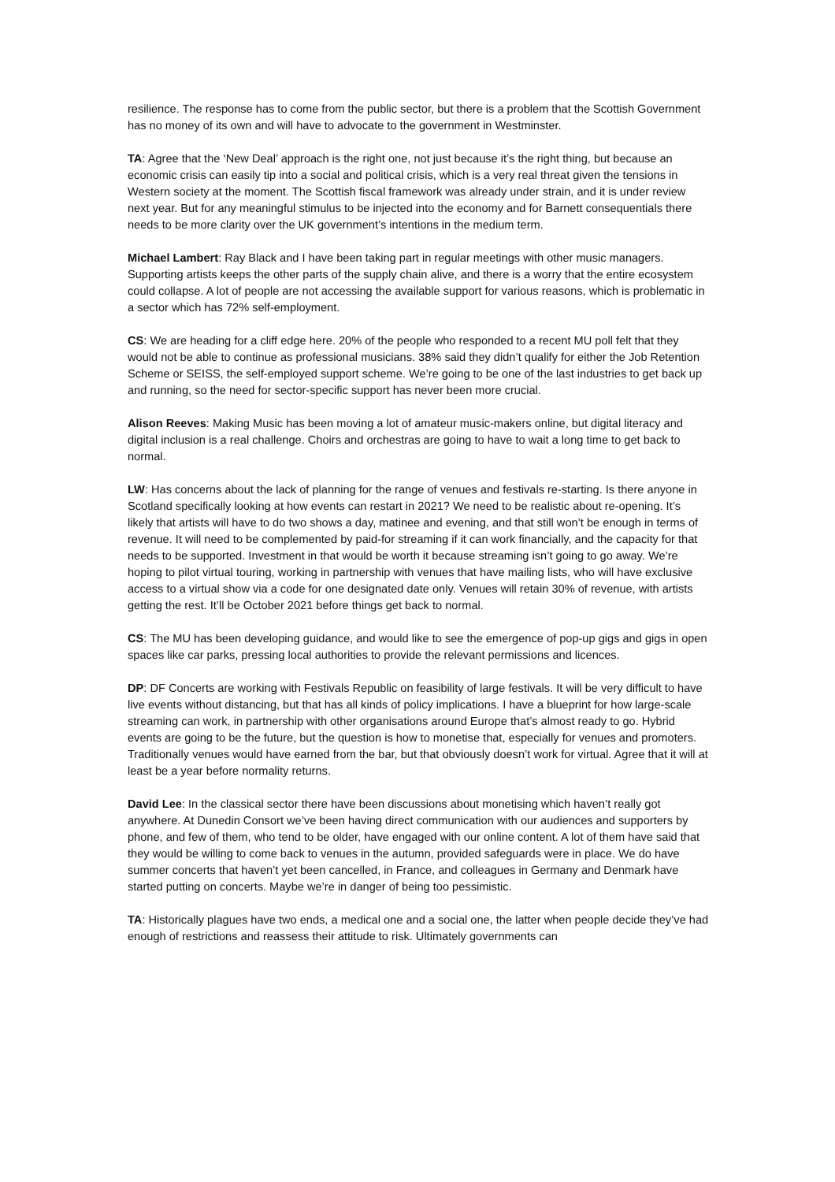resilience. The response has to come from the public sector, but there is a problem that the Scottish Government has no money of its own and will have to advocate to the government in Westminster.
TA: Agree that the ‘New Deal’ approach is the right one, not just because it’s the right thing, but because an economic crisis can easily tip into a social and political crisis, which is a very real threat given the tensions in Western society at the moment. The Scottish fiscal framework was already under strain, and it is under review next year. But for any meaningful stimulus to be injected into the economy and for Barnett consequentials there needs to be more clarity over the UK government’s intentions in the medium term.
Michael Lambert: Ray Black and I have been taking part in regular meetings with other music managers. Supporting artists keeps the other parts of the supply chain alive, and there is a worry that the entire ecosystem could collapse. A lot of people are not accessing the available support for various reasons, which is problematic in a sector which has 72% self-employment.
CS: We are heading for a cliff edge here. 20% of the people who responded to a recent MU poll felt that they would not be able to continue as professional musicians. 38% said they didn’t qualify for either the Job Retention Scheme or SEISS, the self-employed support scheme. We’re going to be one of the last industries to get back up and running, so the need for sector-specific support has never been more crucial.
Alison Reeves: Making Music has been moving a lot of amateur music-makers online, but digital literacy and digital inclusion is a real challenge. Choirs and orchestras are going to have to wait a long time to get back to normal.
LW: Has concerns about the lack of planning for the range of venues and festivals re-starting. Is there anyone in Scotland specifically looking at how events can restart in 2021? We need to be realistic about re-opening. It’s likely that artists will have to do two shows a day, matinee and evening, and that still won’t be enough in terms of revenue. It will need to be complemented by paid-for streaming if it can work financially, and the capacity for that needs to be supported. Investment in that would be worth it because streaming isn’t going to go away. We’re hoping to pilot virtual touring, working in partnership with venues that have mailing lists, who will have exclusive access to a virtual show via a code for one designated date only. Venues will retain 30% of revenue, with artists getting the rest. It’ll be October 2021 before things get back to normal.
CS: The MU has been developing guidance, and would like to see the emergence of pop-up gigs and gigs in open spaces like car parks, pressing local authorities to provide the relevant permissions and licences.
DP: DF Concerts are working with Festivals Republic on feasibility of large festivals. It will be very difficult to have live events without distancing, but that has all kinds of policy implications. I have a blueprint for how large-scale streaming can work, in partnership with other organisations around Europe that’s almost ready to go. Hybrid events are going to be the future, but the question is how to monetise that, especially for venues and promoters. Traditionally venues would have earned from the bar, but that obviously doesn’t work for virtual. Agree that it will at least be a year before normality returns.
David Lee: In the classical sector there have been discussions about monetising which haven’t really got anywhere. At Dunedin Consort we’ve been having direct communication with our audiences and supporters by phone, and few of them, who tend to be older, have engaged with our online content. A lot of them have said that they would be willing to come back to venues in the autumn, provided safeguards were in place. We do have summer concerts that haven’t yet been cancelled, in France, and colleagues in Germany and Denmark have started putting on concerts. Maybe we’re in danger of being too pessimistic.
TA: Historically plagues have two ends, a medical one and a social one, the latter when people decide they’ve had enough of restrictions and reassess their attitude to risk. Ultimately governments can